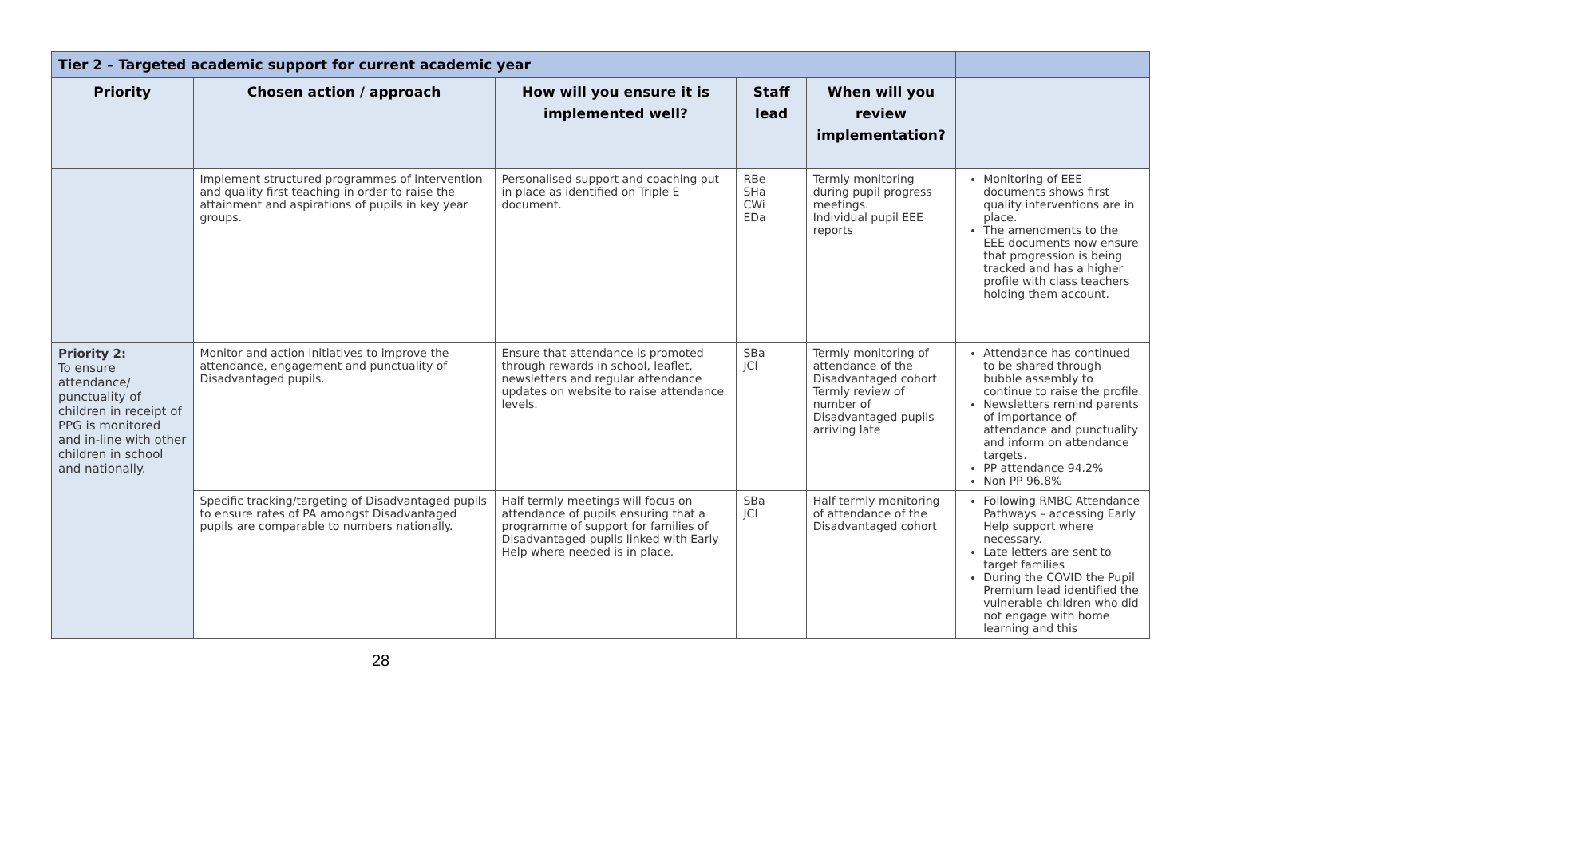| Tier 2 – Targeted academic support for current academic year | | | | | |
| --- | --- | --- | --- | --- | --- |
| Priority | Chosen action / approach | How will you ensure it is implemented well? | Staff lead | When will you review implementation? | |
| | Implement structured programmes of intervention and quality first teaching in order to raise the attainment and aspirations of pupils in key year groups. | Personalised support and coaching put in place as identified on Triple E document. | RBe SHa CWi EDa | Termly monitoring during pupil progress meetings. Individual pupil EEE reports | Monitoring of EEE documents shows first quality interventions are in place. The amendments to the EEE documents now ensure that progression is being tracked and has a higher profile with class teachers holding them account. |
| Priority 2: To ensure attendance/ punctuality of children in receipt of PPG is monitored and in-line with other children in school and nationally. | Monitor and action initiatives to improve the attendance, engagement and punctuality of Disadvantaged pupils. | Ensure that attendance is promoted through rewards in school, leaflet, newsletters and regular attendance updates on website to raise attendance levels. | SBa JCl | Termly monitoring of attendance of the Disadvantaged cohort Termly review of number of Disadvantaged pupils arriving late | Attendance has continued to be shared through bubble assembly to continue to raise the profile. Newsletters remind parents of importance of attendance and punctuality and inform on attendance targets. PP attendance 94.2% Non PP 96.8% |
| | Specific tracking/targeting of Disadvantaged pupils to ensure rates of PA amongst Disadvantaged pupils are comparable to numbers nationally. | Half termly meetings will focus on attendance of pupils ensuring that a programme of support for families of Disadvantaged pupils linked with Early Help where needed is in place. | SBa JCl | Half termly monitoring of attendance of the Disadvantaged cohort | Following RMBC Attendance Pathways – accessing Early Help support where necessary. Late letters are sent to target families During the COVID the Pupil Premium lead identified the vulnerable children who did not engage with home learning and this |
28